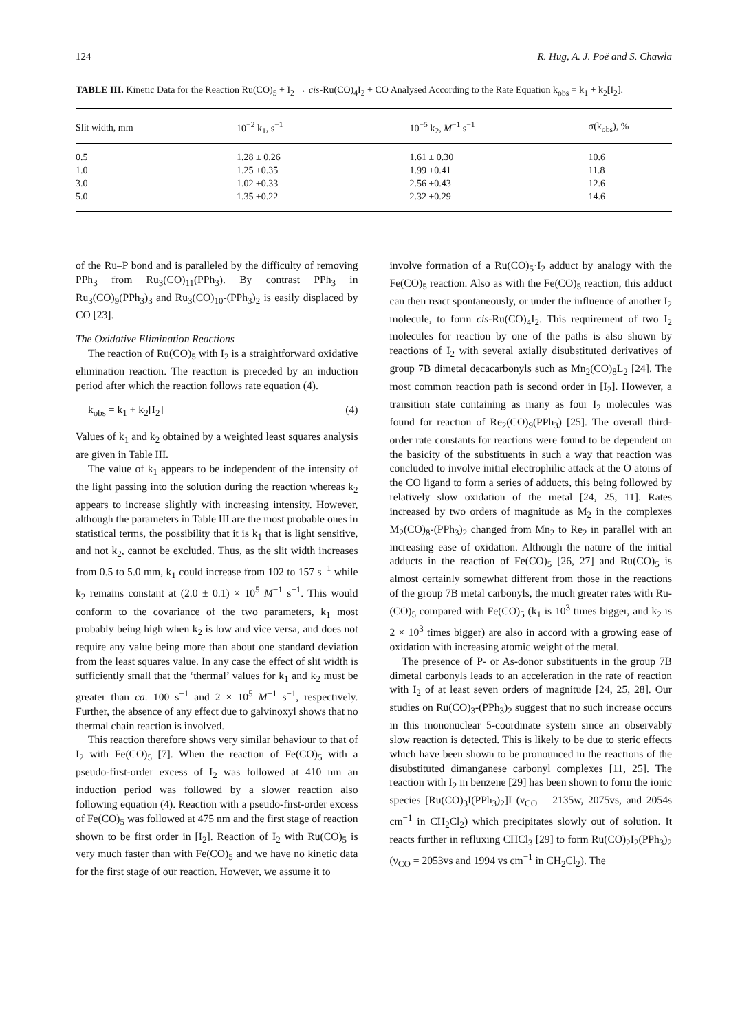124 R. Hug, A. J. Poë and S. Chawla
TABLE III. Kinetic Data for the Reaction Ru(CO)<sub>5</sub> + I<sub>2</sub> → cis-Ru(CO)<sub>4</sub>I<sub>2</sub> + CO Analysed According to the Rate Equation k<sub>obs</sub> = k<sub>1</sub> + k<sub>2</sub>[I<sub>2</sub>].
| Slit width, mm | 10<sup>−2</sup> k<sub>1</sub>, s<sup>−1</sup> | 10<sup>−5</sup> k<sub>2</sub>, M<sup>−1</sup> s<sup>−1</sup> | σ(k<sub>obs</sub>), % |
| --- | --- | --- | --- |
| 0.5 | 1.28 ± 0.26 | 1.61 ± 0.30 | 10.6 |
| 1.0 | 1.25 ±0.35 | 1.99 ±0.41 | 11.8 |
| 3.0 | 1.02 ±0.33 | 2.56 ±0.43 | 12.6 |
| 5.0 | 1.35 ±0.22 | 2.32 ±0.29 | 14.6 |
of the Ru–P bond and is paralleled by the difficulty of removing PPh<sub>3</sub> from Ru<sub>3</sub>(CO)<sub>11</sub>(PPh<sub>3</sub>). By contrast PPh<sub>3</sub> in Ru<sub>3</sub>(CO)<sub>9</sub>(PPh<sub>3</sub>)<sub>3</sub> and Ru<sub>3</sub>(CO)<sub>10</sub>-(PPh<sub>3</sub>)<sub>2</sub> is easily displaced by CO [23].
The Oxidative Elimination Reactions
The reaction of Ru(CO)<sub>5</sub> with I<sub>2</sub> is a straightforward oxidative elimination reaction. The reaction is preceded by an induction period after which the reaction follows rate equation (4).
k<sub>obs</sub> = k<sub>1</sub> + k<sub>2</sub>[I<sub>2</sub>] (4)
Values of k<sub>1</sub> and k<sub>2</sub> obtained by a weighted least squares analysis are given in Table III.
The value of k<sub>1</sub> appears to be independent of the intensity of the light passing into the solution during the reaction whereas k<sub>2</sub> appears to increase slightly with increasing intensity. However, although the parameters in Table III are the most probable ones in statistical terms, the possibility that it is k<sub>1</sub> that is light sensitive, and not k<sub>2</sub>, cannot be excluded. Thus, as the slit width increases from 0.5 to 5.0 mm, k<sub>1</sub> could increase from 102 to 157 s<sup>−1</sup> while k<sub>2</sub> remains constant at (2.0 ± 0.1) × 10<sup>5</sup> M<sup>−1</sup> s<sup>−1</sup>. This would conform to the covariance of the two parameters, k<sub>1</sub> most probably being high when k<sub>2</sub> is low and vice versa, and does not require any value being more than about one standard deviation from the least squares value. In any case the effect of slit width is sufficiently small that the ‘thermal’ values for k<sub>1</sub> and k<sub>2</sub> must be greater than ca. 100 s<sup>−1</sup> and 2 × 10<sup>5</sup> M<sup>−1</sup> s<sup>−1</sup>, respectively. Further, the absence of any effect due to galvinoxyl shows that no thermal chain reaction is involved.
This reaction therefore shows very similar behaviour to that of I<sub>2</sub> with Fe(CO)<sub>5</sub> [7]. When the reaction of Fe(CO)<sub>5</sub> with a pseudo-first-order excess of I<sub>2</sub> was followed at 410 nm an induction period was followed by a slower reaction also following equation (4). Reaction with a pseudo-first-order excess of Fe(CO)<sub>5</sub> was followed at 475 nm and the first stage of reaction shown to be first order in [I<sub>2</sub>]. Reaction of I<sub>2</sub> with Ru(CO)<sub>5</sub> is very much faster than with Fe(CO)<sub>5</sub> and we have no kinetic data for the first stage of our reaction. However, we assume it to
involve formation of a Ru(CO)<sub>5</sub>·I<sub>2</sub> adduct by analogy with the Fe(CO)<sub>5</sub> reaction. Also as with the Fe(CO)<sub>5</sub> reaction, this adduct can then react spontaneously, or under the influence of another I<sub>2</sub> molecule, to form cis-Ru(CO)<sub>4</sub>I<sub>2</sub>. This requirement of two I<sub>2</sub> molecules for reaction by one of the paths is also shown by reactions of I<sub>2</sub> with several axially disubstituted derivatives of group 7B dimetal decacarbonyls such as Mn<sub>2</sub>(CO)<sub>8</sub>L<sub>2</sub> [24]. The most common reaction path is second order in [I<sub>2</sub>]. However, a transition state containing as many as four I<sub>2</sub> molecules was found for reaction of Re<sub>2</sub>(CO)<sub>9</sub>(PPh<sub>3</sub>) [25]. The overall third-order rate constants for reactions were found to be dependent on the basicity of the substituents in such a way that reaction was concluded to involve initial electrophilic attack at the O atoms of the CO ligand to form a series of adducts, this being followed by relatively slow oxidation of the metal [24, 25, 11]. Rates increased by two orders of magnitude as M<sub>2</sub> in the complexes M<sub>2</sub>(CO)<sub>8</sub>-(PPh<sub>3</sub>)<sub>2</sub> changed from Mn<sub>2</sub> to Re<sub>2</sub> in parallel with an increasing ease of oxidation. Although the nature of the initial adducts in the reaction of Fe(CO)<sub>5</sub> [26, 27] and Ru(CO)<sub>5</sub> is almost certainly somewhat different from those in the reactions of the group 7B metal carbonyls, the much greater rates with Ru-(CO)<sub>5</sub> compared with Fe(CO)<sub>5</sub> (k<sub>1</sub> is 10<sup>3</sup> times bigger, and k<sub>2</sub> is 2 × 10<sup>3</sup> times bigger) are also in accord with a growing ease of oxidation with increasing atomic weight of the metal.
The presence of P- or As-donor substituents in the group 7B dimetal carbonyls leads to an acceleration in the rate of reaction with I<sub>2</sub> of at least seven orders of magnitude [24, 25, 28]. Our studies on Ru(CO)<sub>3</sub>-(PPh<sub>3</sub>)<sub>2</sub> suggest that no such increase occurs in this mononuclear 5-coordinate system since an observably slow reaction is detected. This is likely to be due to steric effects which have been shown to be pronounced in the reactions of the disubstituted dimanganese carbonyl complexes [11, 25]. The reaction with I<sub>2</sub> in benzene [29] has been shown to form the ionic species [Ru(CO)<sub>3</sub>I(PPh<sub>3</sub>)<sub>2</sub>]I (ν<sub>CO</sub> = 2135w, 2075vs, and 2054s cm<sup>−1</sup> in CH<sub>2</sub>Cl<sub>2</sub>) which precipitates slowly out of solution. It reacts further in refluxing CHCl<sub>3</sub> [29] to form Ru(CO)<sub>2</sub>I<sub>2</sub>(PPh<sub>3</sub>)<sub>2</sub> (ν<sub>CO</sub> = 2053vs and 1994 vs cm<sup>−1</sup> in CH<sub>2</sub>Cl<sub>2</sub>). The